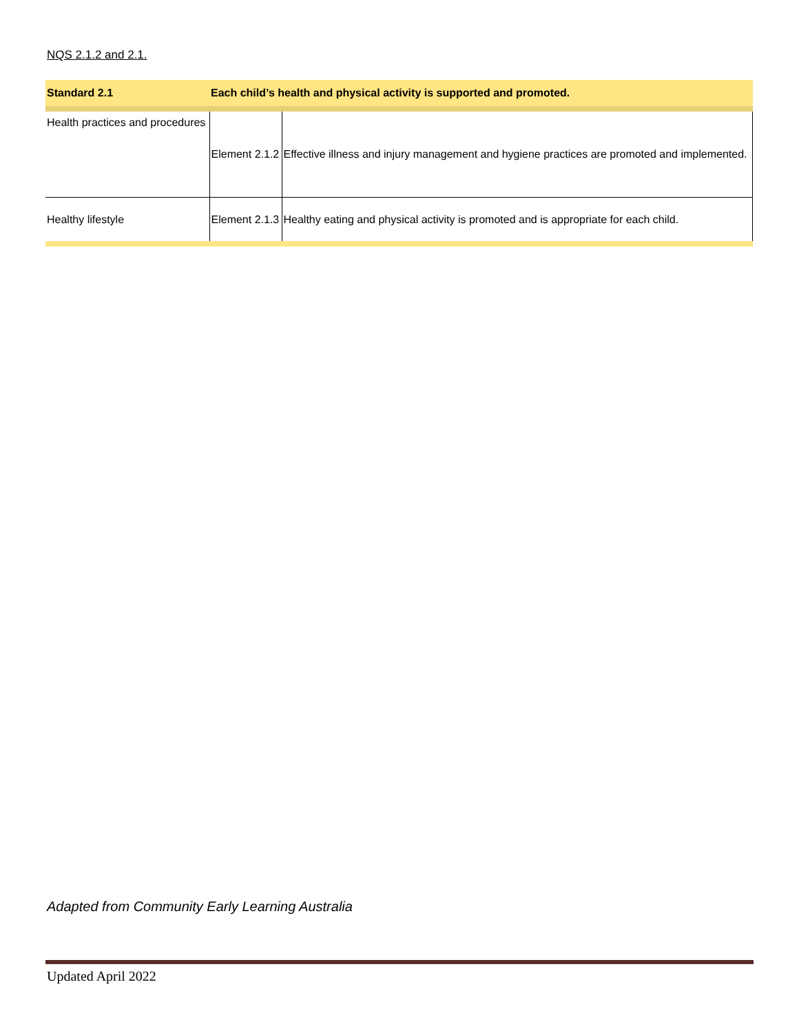NQS 2.1.2 and 2.1.
| Standard 2.1 | Each child’s health and physical activity is supported and promoted. | |
| --- | --- | --- |
| Health practices and procedures | Element 2.1.2 | Effective illness and injury management and hygiene practices are promoted and implemented. |
| Healthy lifestyle | Element 2.1.3 | Healthy eating and physical activity is promoted and is appropriate for each child. |
Adapted from Community Early Learning Australia
Updated April 2022